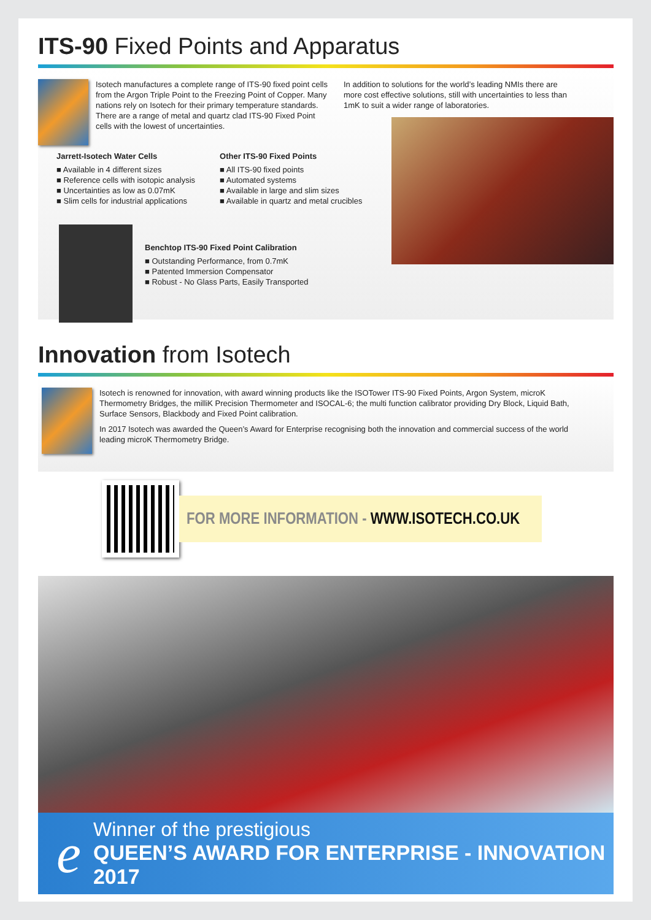ITS-90 Fixed Points and Apparatus
Isotech manufactures a complete range of ITS-90 fixed point cells from the Argon Triple Point to the Freezing Point of Copper. Many nations rely on Isotech for their primary temperature standards. There are a range of metal and quartz clad ITS-90 Fixed Point cells with the lowest of uncertainties.
In addition to solutions for the world’s leading NMIs there are more cost effective solutions, still with uncertainties to less than 1mK to suit a wider range of laboratories.
Jarrett-Isotech Water Cells
■ Available in 4 different sizes
■ Reference cells with isotopic analysis
■ Uncertainties as low as 0.07mK
■ Slim cells for industrial applications
Other ITS-90 Fixed Points
■ All ITS-90 fixed points
■ Automated systems
■ Available in large and slim sizes
■ Available in quartz and metal crucibles
Benchtop ITS-90 Fixed Point Calibration
■ Outstanding Performance, from 0.7mK
■ Patented Immersion Compensator
■ Robust - No Glass Parts, Easily Transported
Innovation from Isotech
Isotech is renowned for innovation, with award winning products like the ISOTower ITS-90 Fixed Points, Argon System, microK Thermometry Bridges, the milliK Precision Thermometer and ISOCAL-6; the multi function calibrator providing Dry Block, Liquid Bath, Surface Sensors, Blackbody and Fixed Point calibration.
In 2017 Isotech was awarded the Queen’s Award for Enterprise recognising both the innovation and commercial success of the world leading microK Thermometry Bridge.
FOR MORE INFORMATION - WWW.ISOTECH.CO.UK
e
Winner of the prestigious
QUEEN’S AWARD FOR ENTERPRISE - INNOVATION 2017